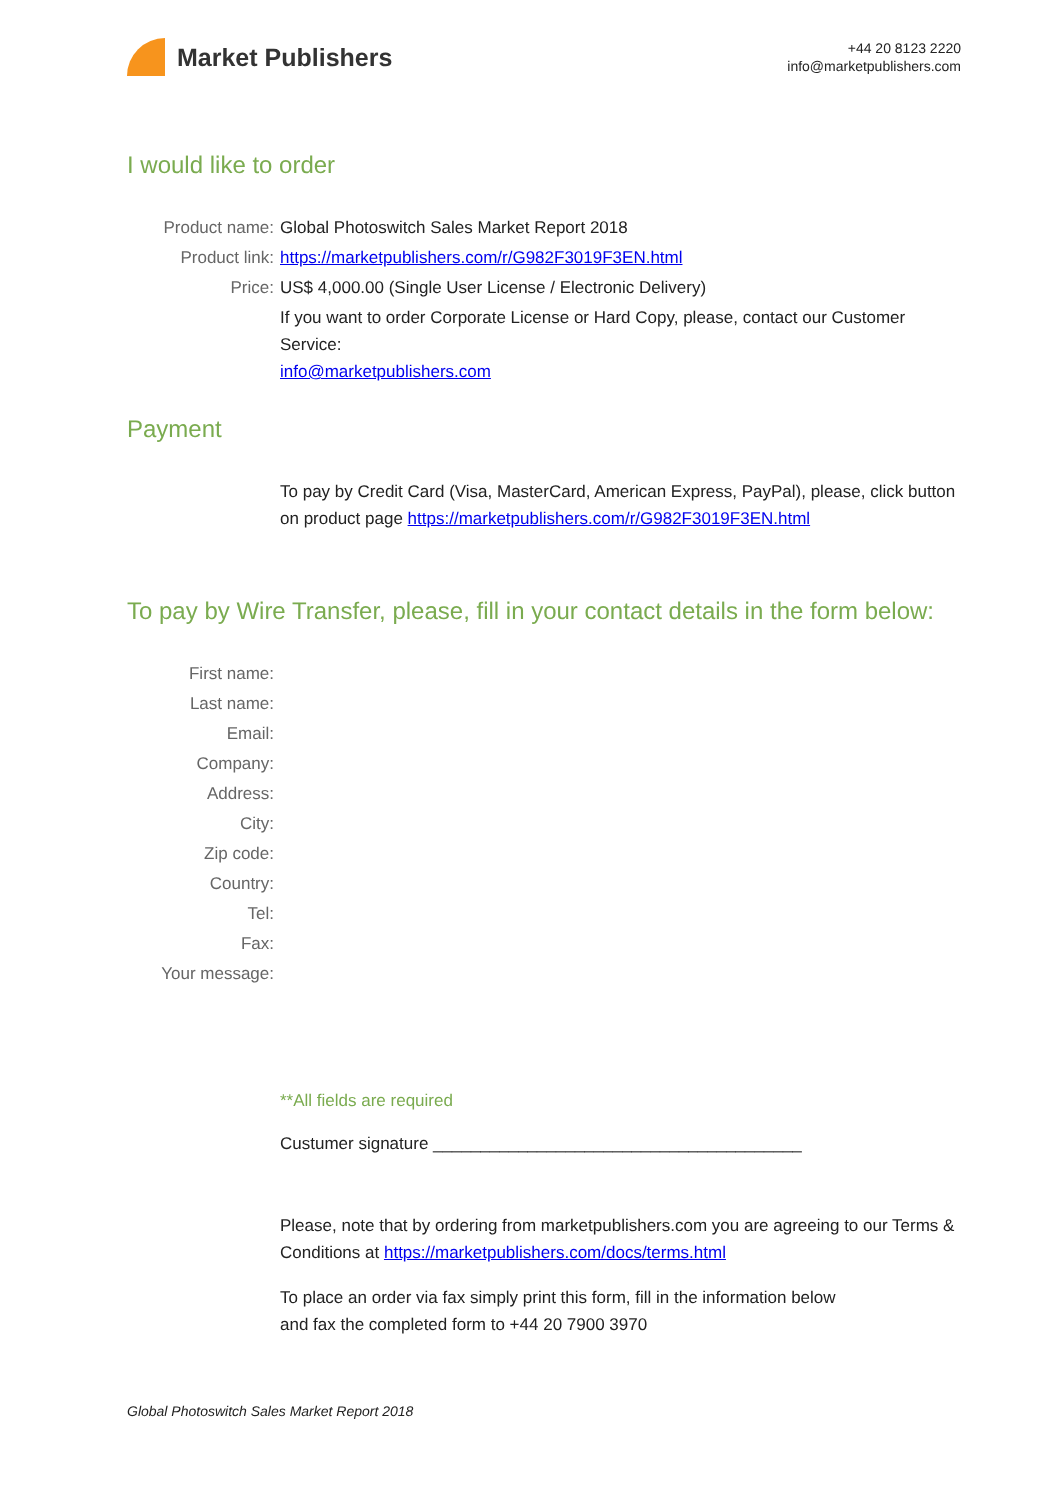Market Publishers
+44 20 8123 2220
info@marketpublishers.com
I would like to order
Product name: Global Photoswitch Sales Market Report 2018
Product link: https://marketpublishers.com/r/G982F3019F3EN.html
Price: US$ 4,000.00 (Single User License / Electronic Delivery)
If you want to order Corporate License or Hard Copy, please, contact our Customer Service:
info@marketpublishers.com
Payment
To pay by Credit Card (Visa, MasterCard, American Express, PayPal), please, click button on product page https://marketpublishers.com/r/G982F3019F3EN.html
To pay by Wire Transfer, please, fill in your contact details in the form below:
First name:
Last name:
Email:
Company:
Address:
City:
Zip code:
Country:
Tel:
Fax:
Your message:
**All fields are required
Custumer signature _______________________________________
Please, note that by ordering from marketpublishers.com you are agreeing to our Terms & Conditions at https://marketpublishers.com/docs/terms.html
To place an order via fax simply print this form, fill in the information below
and fax the completed form to +44 20 7900 3970
Global Photoswitch Sales Market Report 2018